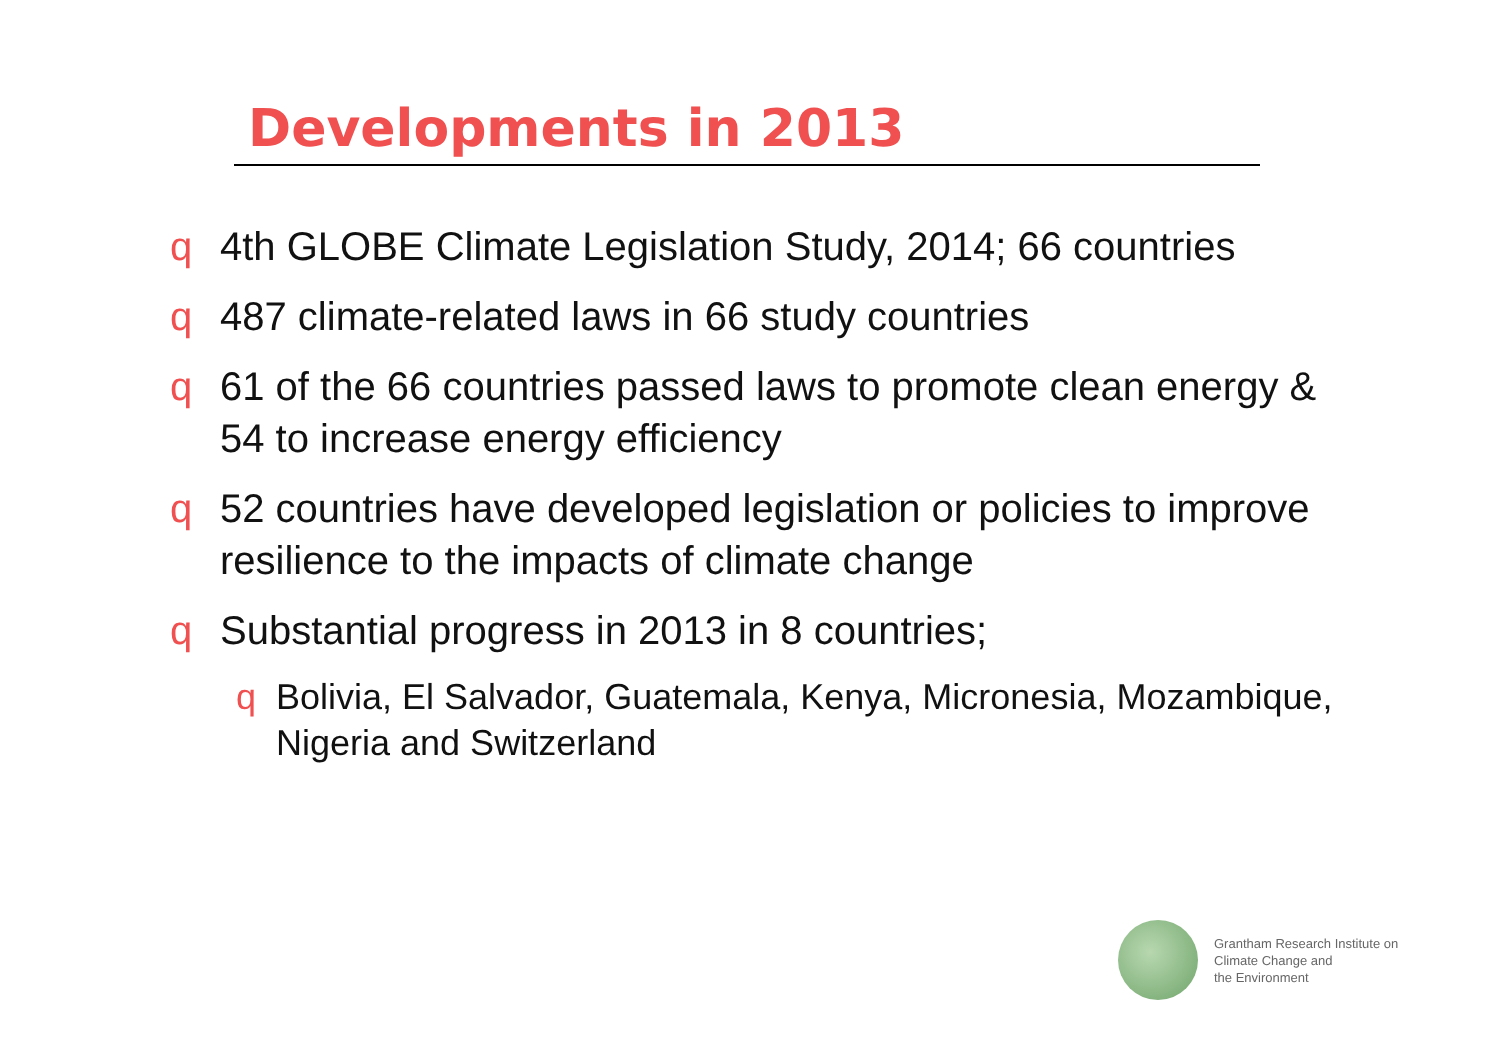Developments in 2013
q 4th GLOBE Climate Legislation Study, 2014; 66 countries
q 487 climate-related laws in 66 study countries
q 61 of the 66 countries passed laws to promote clean energy & 54 to increase energy efficiency
q 52 countries have developed legislation or policies to improve resilience to the impacts of climate change
q Substantial progress in 2013 in 8 countries;
q Bolivia, El Salvador, Guatemala, Kenya, Micronesia, Mozambique, Nigeria and Switzerland
Grantham Research Institute on
Climate Change and
the Environment